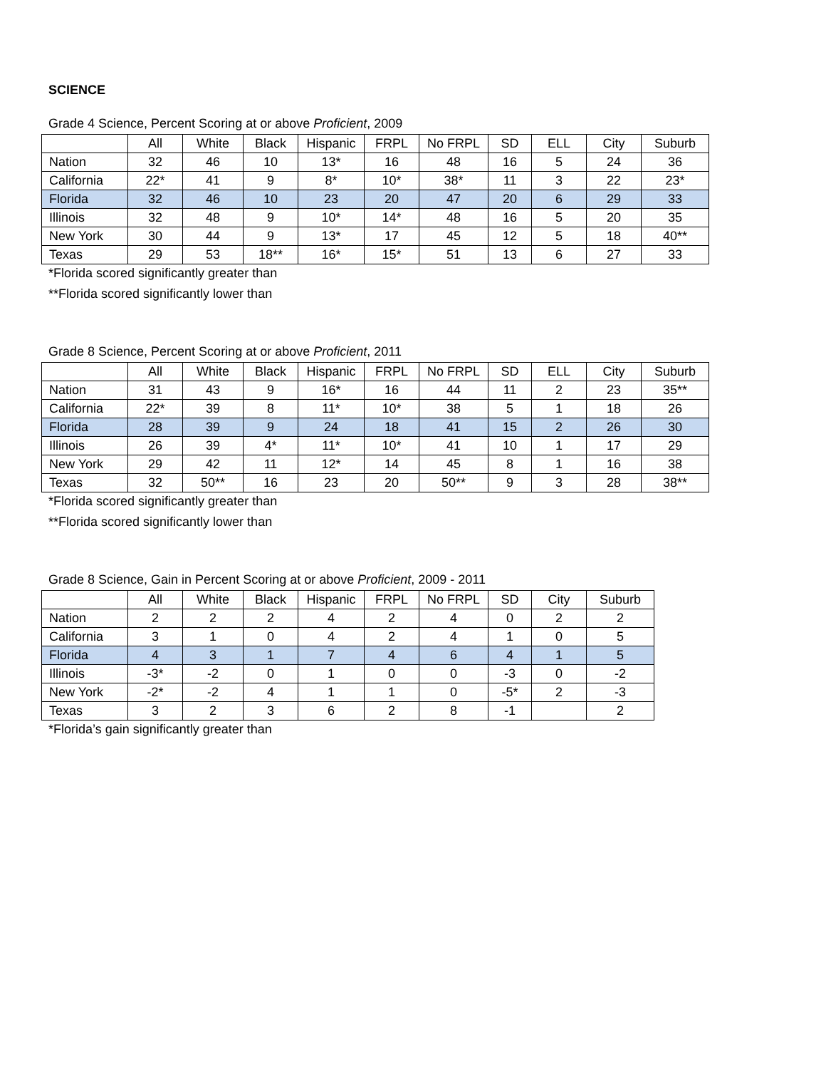SCIENCE
Grade 4 Science, Percent Scoring at or above Proficient, 2009
| | All | White | Black | Hispanic | FRPL | No FRPL | SD | ELL | City | Suburb |
| --- | --- | --- | --- | --- | --- | --- | --- | --- | --- | --- |
| Nation | 32 | 46 | 10 | 13* | 16 | 48 | 16 | 5 | 24 | 36 |
| California | 22* | 41 | 9 | 8* | 10* | 38* | 11 | 3 | 22 | 23* |
| Florida | 32 | 46 | 10 | 23 | 20 | 47 | 20 | 6 | 29 | 33 |
| Illinois | 32 | 48 | 9 | 10* | 14* | 48 | 16 | 5 | 20 | 35 |
| New York | 30 | 44 | 9 | 13* | 17 | 45 | 12 | 5 | 18 | 40** |
| Texas | 29 | 53 | 18** | 16* | 15* | 51 | 13 | 6 | 27 | 33 |
*Florida scored significantly greater than
**Florida scored significantly lower than
Grade 8 Science, Percent Scoring at or above Proficient, 2011
| | All | White | Black | Hispanic | FRPL | No FRPL | SD | ELL | City | Suburb |
| --- | --- | --- | --- | --- | --- | --- | --- | --- | --- | --- |
| Nation | 31 | 43 | 9 | 16* | 16 | 44 | 11 | 2 | 23 | 35** |
| California | 22* | 39 | 8 | 11* | 10* | 38 | 5 | 1 | 18 | 26 |
| Florida | 28 | 39 | 9 | 24 | 18 | 41 | 15 | 2 | 26 | 30 |
| Illinois | 26 | 39 | 4* | 11* | 10* | 41 | 10 | 1 | 17 | 29 |
| New York | 29 | 42 | 11 | 12* | 14 | 45 | 8 | 1 | 16 | 38 |
| Texas | 32 | 50** | 16 | 23 | 20 | 50** | 9 | 3 | 28 | 38** |
*Florida scored significantly greater than
**Florida scored significantly lower than
Grade 8 Science, Gain in Percent Scoring at or above Proficient, 2009 - 2011
| | All | White | Black | Hispanic | FRPL | No FRPL | SD | City | Suburb |
| --- | --- | --- | --- | --- | --- | --- | --- | --- | --- |
| Nation | 2 | 2 | 2 | 4 | 2 | 4 | 0 | 2 | 2 |
| California | 3 | 1 | 0 | 4 | 2 | 4 | 1 | 0 | 5 |
| Florida | 4 | 3 | 1 | 7 | 4 | 6 | 4 | 1 | 5 |
| Illinois | -3* | -2 | 0 | 1 | 0 | 0 | -3 | 0 | -2 |
| New York | -2* | -2 | 4 | 1 | 1 | 0 | -5* | 2 | -3 |
| Texas | 3 | 2 | 3 | 6 | 2 | 8 | -1 | | 2 |
*Florida’s gain significantly greater than